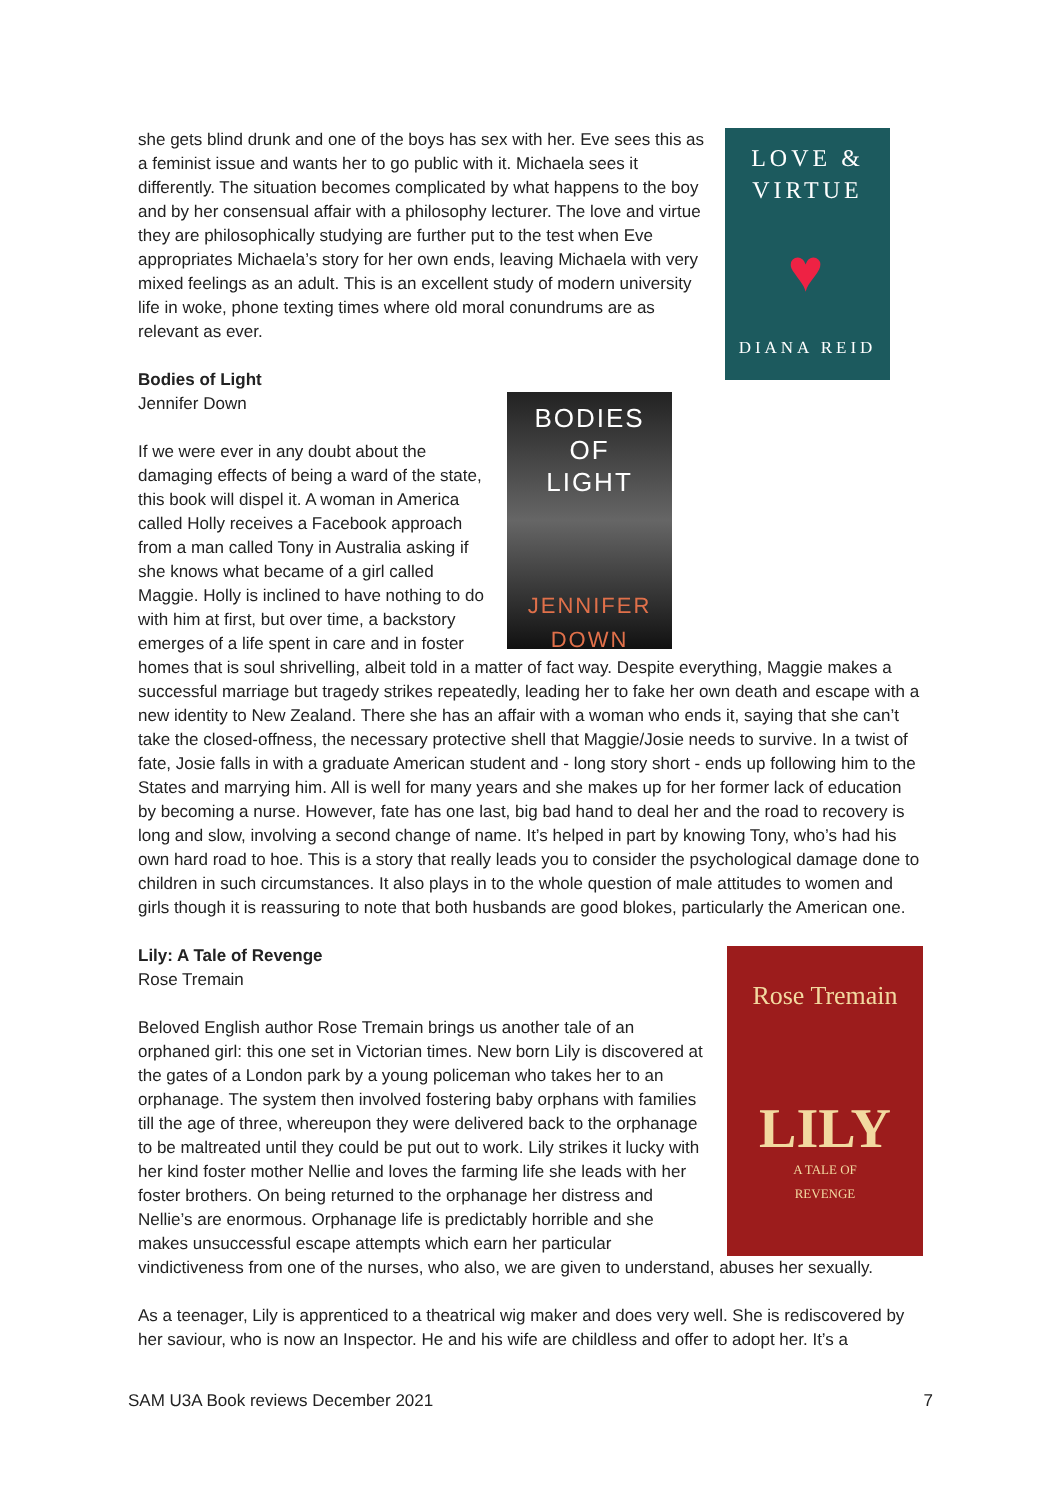LOVE &
VIRTUE
♥
DIANA REID
she gets blind drunk and one of the boys has sex with her. Eve sees this as a feminist issue and wants her to go public with it. Michaela sees it differently. The situation becomes complicated by what happens to the boy and by her consensual affair with a philosophy lecturer. The love and virtue they are philosophically studying are further put to the test when Eve appropriates Michaela’s story for her own ends, leaving Michaela with very mixed feelings as an adult. This is an excellent study of modern university life in woke, phone texting times where old moral conundrums are as relevant as ever.
BODIES
OF
LIGHT
JENNIFER
DOWN
Bodies of Light
Jennifer Down
If we were ever in any doubt about the damaging effects of being a ward of the state, this book will dispel it. A woman in America called Holly receives a Facebook approach from a man called Tony in Australia asking if she knows what became of a girl called Maggie. Holly is inclined to have nothing to do with him at first, but over time, a backstory emerges of a life spent in care and in foster homes that is soul shrivelling, albeit told in a matter of fact way. Despite everything, Maggie makes a successful marriage but tragedy strikes repeatedly, leading her to fake her own death and escape with a new identity to New Zealand. There she has an affair with a woman who ends it, saying that she can’t take the closed-offness, the necessary protective shell that Maggie/Josie needs to survive. In a twist of fate, Josie falls in with a graduate American student and - long story short - ends up following him to the States and marrying him. All is well for many years and she makes up for her former lack of education by becoming a nurse. However, fate has one last, big bad hand to deal her and the road to recovery is long and slow, involving a second change of name. It’s helped in part by knowing Tony, who’s had his own hard road to hoe. This is a story that really leads you to consider the psychological damage done to children in such circumstances. It also plays in to the whole question of male attitudes to women and girls though it is reassuring to note that both husbands are good blokes, particularly the American one.
Rose Tremain
LILY
A TALE OF
REVENGE
Lily: A Tale of Revenge
Rose Tremain
Beloved English author Rose Tremain brings us another tale of an orphaned girl: this one set in Victorian times. New born Lily is discovered at the gates of a London park by a young policeman who takes her to an orphanage. The system then involved fostering baby orphans with families till the age of three, whereupon they were delivered back to the orphanage to be maltreated until they could be put out to work. Lily strikes it lucky with her kind foster mother Nellie and loves the farming life she leads with her foster brothers. On being returned to the orphanage her distress and Nellie’s are enormous. Orphanage life is predictably horrible and she makes unsuccessful escape attempts which earn her particular vindictiveness from one of the nurses, who also, we are given to understand, abuses her sexually.
As a teenager, Lily is apprenticed to a theatrical wig maker and does very well. She is rediscovered by her saviour, who is now an Inspector. He and his wife are childless and offer to adopt her. It’s a
SAM U3A Book reviews December 2021 7